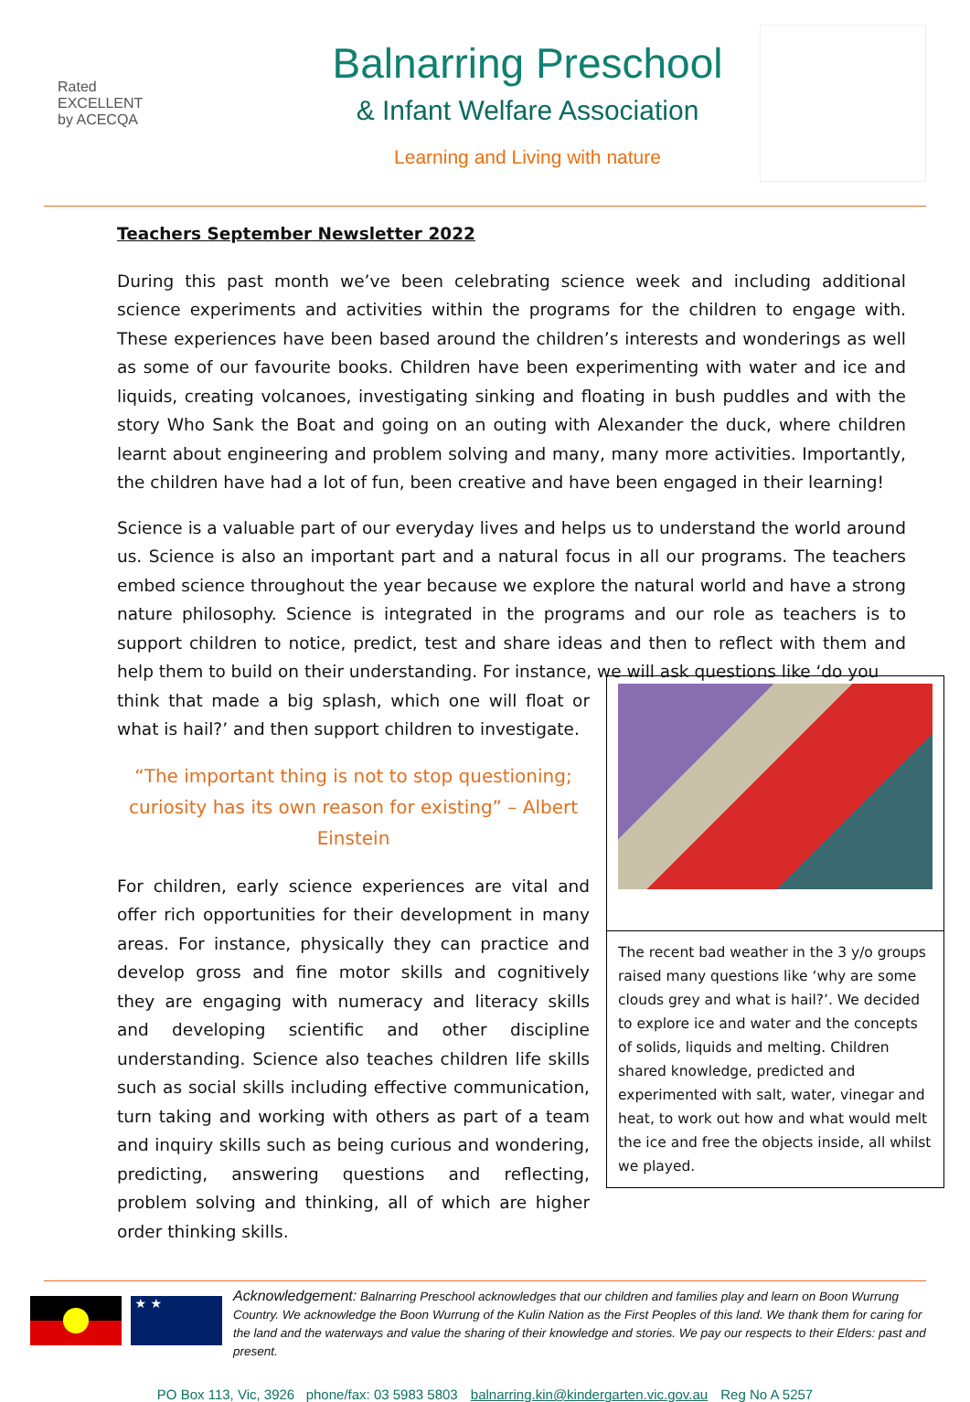Rated
EXCELLENT
by ACECQA
Balnarring Preschool
& Infant Welfare Association
Learning and Living with nature
Teachers September Newsletter 2022
During this past month we’ve been celebrating science week and including additional science experiments and activities within the programs for the children to engage with. These experiences have been based around the children’s interests and wonderings as well as some of our favourite books. Children have been experimenting with water and ice and liquids, creating volcanoes, investigating sinking and floating in bush puddles and with the story Who Sank the Boat and going on an outing with Alexander the duck, where children learnt about engineering and problem solving and many, many more activities. Importantly, the children have had a lot of fun, been creative and have been engaged in their learning!
Science is a valuable part of our everyday lives and helps us to understand the world around us. Science is also an important part and a natural focus in all our programs. The teachers embed science throughout the year because we explore the natural world and have a strong nature philosophy. Science is integrated in the programs and our role as teachers is to support children to notice, predict, test and share ideas and then to reflect with them and help them to build on their understanding. For instance, we will ask questions like ‘do you
think that made a big splash, which one will float or what is hail?’ and then support children to investigate.
“The important thing is not to stop questioning; curiosity has its own reason for existing” – Albert Einstein
For children, early science experiences are vital and offer rich opportunities for their development in many areas. For instance, physically they can practice and develop gross and fine motor skills and cognitively they are engaging with numeracy and literacy skills and developing scientific and other discipline understanding. Science also teaches children life skills such as social skills including effective communication, turn taking and working with others as part of a team and inquiry skills such as being curious and wondering, predicting, answering questions and reflecting, problem solving and thinking, all of which are higher order thinking skills.
The recent bad weather in the 3 y/o groups raised many questions like ‘why are some clouds grey and what is hail?’. We decided to explore ice and water and the concepts of solids, liquids and melting. Children shared knowledge, predicted and experimented with salt, water, vinegar and heat, to work out how and what would melt the ice and free the objects inside, all whilst we played.
★ ★
Acknowledgement: Balnarring Preschool acknowledges that our children and families play and learn on Boon Wurrung Country. We acknowledge the Boon Wurrung of the Kulin Nation as the First Peoples of this land. We thank them for caring for the land and the waterways and value the sharing of their knowledge and stories. We pay our respects to their Elders: past and present.
PO Box 113, Vic, 3926 phone/fax: 03 5983 5803 balnarring.kin@kindergarten.vic.gov.au Reg No A 5257